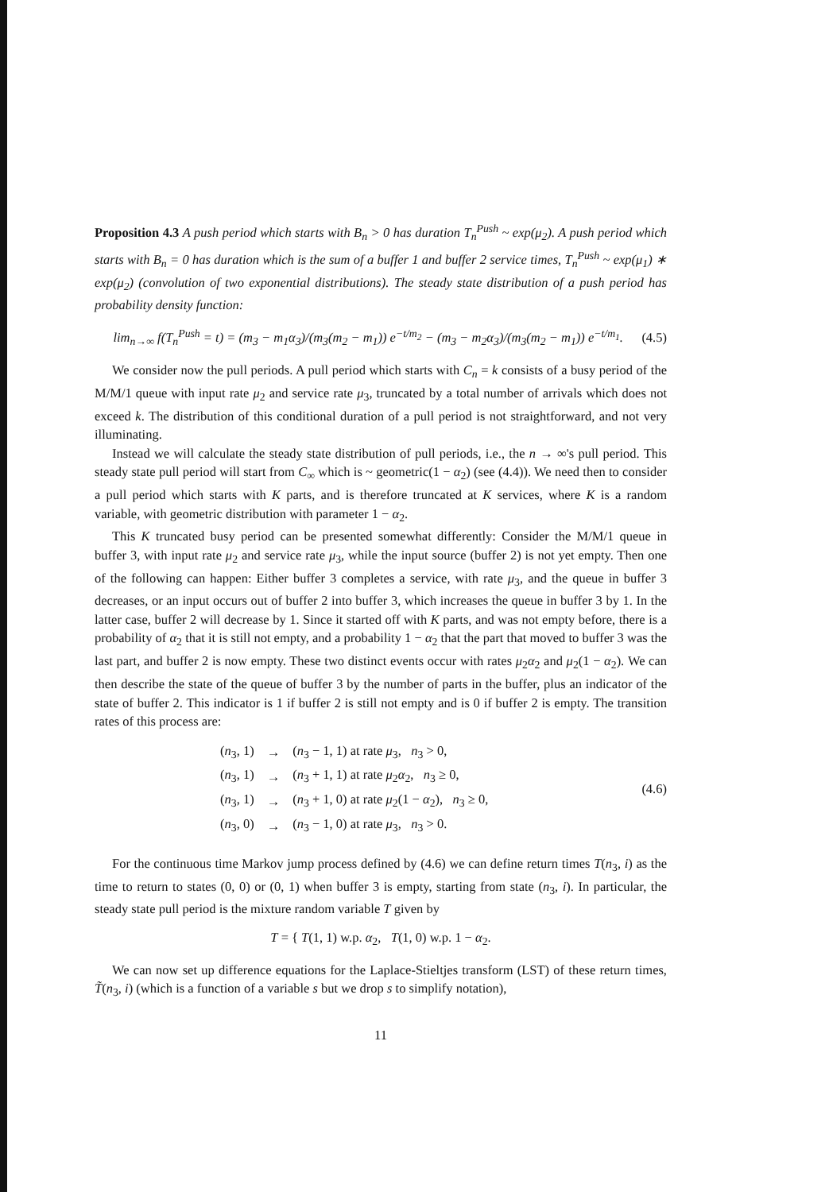Proposition 4.3 A push period which starts with B<sub>n</sub> > 0 has duration T<sub>n</sub><sup>Push</sup> ~ exp(μ<sub>2</sub>). A push period which starts with B<sub>n</sub> = 0 has duration which is the sum of a buffer 1 and buffer 2 service times, T<sub>n</sub><sup>Push</sup> ~ exp(μ<sub>1</sub>) ∗ exp(μ<sub>2</sub>) (convolution of two exponential distributions). The steady state distribution of a push period has probability density function:
lim<sub>n→∞</sub> f(T<sub>n</sub><sup>Push</sup> = t) = (m<sub>3</sub> − m<sub>1</sub>α<sub>3</sub>)/(m<sub>3</sub>(m<sub>2</sub> − m<sub>1</sub>)) e<sup>−t/m<sub>2</sub></sup> − (m<sub>3</sub> − m<sub>2</sub>α<sub>3</sub>)/(m<sub>3</sub>(m<sub>2</sub> − m<sub>1</sub>)) e<sup>−t/m<sub>1</sub></sup>.
(4.5)
We consider now the pull periods. A pull period which starts with C<sub>n</sub> = k consists of a busy period of the M/M/1 queue with input rate μ<sub>2</sub> and service rate μ<sub>3</sub>, truncated by a total number of arrivals which does not exceed k. The distribution of this conditional duration of a pull period is not straightforward, and not very illuminating.
Instead we will calculate the steady state distribution of pull periods, i.e., the n → ∞'s pull period. This steady state pull period will start from C<sub>∞</sub> which is ~ geometric(1 − α<sub>2</sub>) (see (4.4)). We need then to consider a pull period which starts with K parts, and is therefore truncated at K services, where K is a random variable, with geometric distribution with parameter 1 − α<sub>2</sub>.
This K truncated busy period can be presented somewhat differently: Consider the M/M/1 queue in buffer 3, with input rate μ<sub>2</sub> and service rate μ<sub>3</sub>, while the input source (buffer 2) is not yet empty. Then one of the following can happen: Either buffer 3 completes a service, with rate μ<sub>3</sub>, and the queue in buffer 3 decreases, or an input occurs out of buffer 2 into buffer 3, which increases the queue in buffer 3 by 1. In the latter case, buffer 2 will decrease by 1. Since it started off with K parts, and was not empty before, there is a probability of α<sub>2</sub> that it is still not empty, and a probability 1 − α<sub>2</sub> that the part that moved to buffer 3 was the last part, and buffer 2 is now empty. These two distinct events occur with rates μ<sub>2</sub>α<sub>2</sub> and μ<sub>2</sub>(1 − α<sub>2</sub>). We can then describe the state of the queue of buffer 3 by the number of parts in the buffer, plus an indicator of the state of buffer 2. This indicator is 1 if buffer 2 is still not empty and is 0 if buffer 2 is empty. The transition rates of this process are:
| ( n<sub>3</sub>, 1) | → | ( n<sub>3</sub> − 1, 1) at rate μ<sub>3</sub>, n<sub>3</sub> > 0, |
| ( n<sub>3</sub>, 1) | → | ( n<sub>3</sub> + 1, 1) at rate μ<sub>2</sub> α<sub>2</sub>, n<sub>3</sub> ≥ 0, |
| ( n<sub>3</sub>, 1) | → | ( n<sub>3</sub> + 1, 0) at rate μ<sub>2</sub>(1 − α<sub>2</sub>), n<sub>3</sub> ≥ 0, |
| ( n<sub>3</sub>, 0) | → | ( n<sub>3</sub> − 1, 0) at rate μ<sub>3</sub>, n<sub>3</sub> > 0. |
(4.6)
For the continuous time Markov jump process defined by (4.6) we can define return times T(n<sub>3</sub>, i) as the time to return to states (0, 0) or (0, 1) when buffer 3 is empty, starting from state (n<sub>3</sub>, i). In particular, the steady state pull period is the mixture random variable T given by
T = { T(1, 1) w.p. α<sub>2</sub>, T(1, 0) w.p. 1 − α<sub>2</sub>.
We can now set up difference equations for the Laplace-Stieltjes transform (LST) of these return times, T̃(n<sub>3</sub>, i) (which is a function of a variable s but we drop s to simplify notation),
11